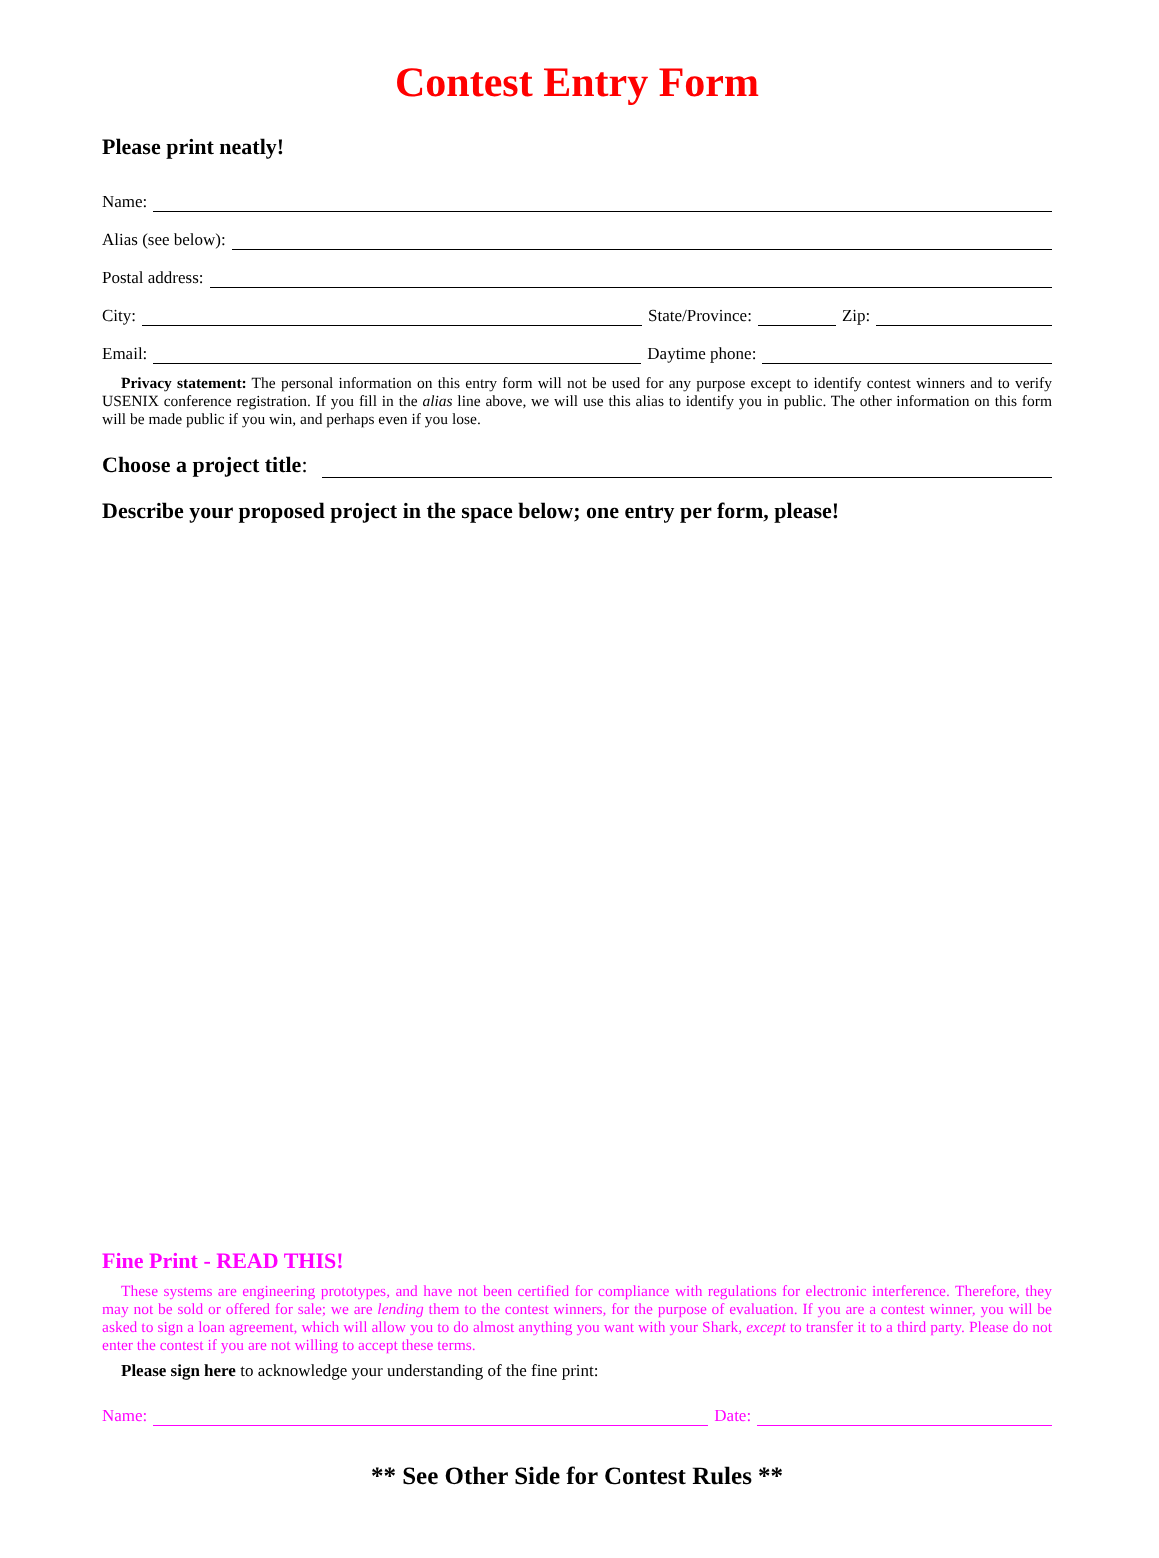Contest Entry Form
Please print neatly!
Name:
Alias (see below):
Postal address:
City:
State/Province:
Zip:
Email:
Daytime phone:
Privacy statement: The personal information on this entry form will not be used for any purpose except to identify contest winners and to verify USENIX conference registration. If you fill in the alias line above, we will use this alias to identify you in public. The other information on this form will be made public if you win, and perhaps even if you lose.
Choose a project title:
Describe your proposed project in the space below; one entry per form, please!
Fine Print - READ THIS!
These systems are engineering prototypes, and have not been certified for compliance with regulations for electronic interference. Therefore, they may not be sold or offered for sale; we are lending them to the contest winners, for the purpose of evaluation. If you are a contest winner, you will be asked to sign a loan agreement, which will allow you to do almost anything you want with your Shark, except to transfer it to a third party. Please do not enter the contest if you are not willing to accept these terms.
Please sign here to acknowledge your understanding of the fine print:
Name:
Date:
** See Other Side for Contest Rules **